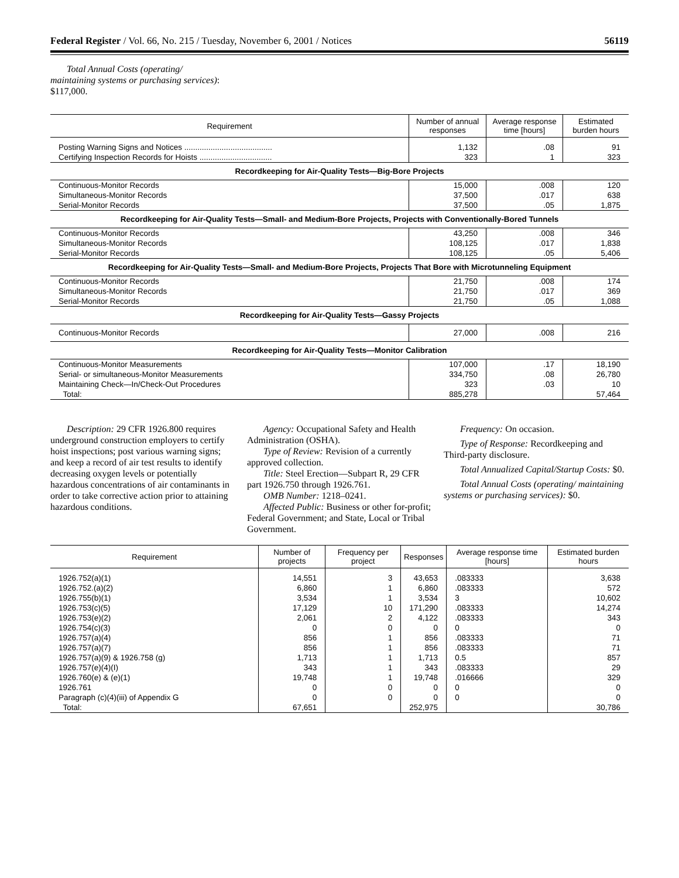Federal Register / Vol. 66, No. 215 / Tuesday, November 6, 2001 / Notices 56119
Total Annual Costs (operating/ maintaining systems or purchasing services): $117,000.
| Requirement | Number of annual responses | Average response time [hours] | Estimated burden hours |
| --- | --- | --- | --- |
| Posting Warning Signs and Notices ........................................ Certifying Inspection Records for Hoists ................................. | 1,132 323 | .08 1 | 91 323 |
| Recordkeeping for Air-Quality Tests—Big-Bore Projects | | | |
| Continuous-Monitor Records Simultaneous-Monitor Records Serial-Monitor Records | 15,000 37,500 37,500 | .008 .017 .05 | 120 638 1,875 |
| Recordkeeping for Air-Quality Tests—Small- and Medium-Bore Projects, Projects with Conventionally-Bored Tunnels | | | |
| Continuous-Monitor Records Simultaneous-Monitor Records Serial-Monitor Records | 43,250 108,125 108,125 | .008 .017 .05 | 346 1,838 5,406 |
| Recordkeeping for Air-Quality Tests—Small- and Medium-Bore Projects, Projects That Bore with Microtunneling Equipment | | | |
| Continuous-Monitor Records Simultaneous-Monitor Records Serial-Monitor Records | 21,750 21,750 21,750 | .008 .017 .05 | 174 369 1,088 |
| Recordkeeping for Air-Quality Tests—Gassy Projects | | | |
| Continuous-Monitor Records | 27,000 | .008 | 216 |
| Recordkeeping for Air-Quality Tests—Monitor Calibration | | | |
| Continuous-Monitor Measurements Serial- or simultaneous-Monitor Measurements Maintaining Check—In/Check-Out Procedures Total: | 107,000 334,750 323 885,278 | .17 .08 .03 | 18,190 26,780 10 57,464 |
Description: 29 CFR 1926.800 requires underground construction employers to certify hoist inspections; post various warning signs; and keep a record of air test results to identify decreasing oxygen levels or potentially hazardous concentrations of air contaminants in order to take corrective action prior to attaining hazardous conditions.
Agency: Occupational Safety and Health Administration (OSHA).
Type of Review: Revision of a currently approved collection.
Title: Steel Erection—Subpart R, 29 CFR part 1926.750 through 1926.761.
OMB Number: 1218–0241.
Affected Public: Business or other for-profit; Federal Government; and State, Local or Tribal Government.
Frequency: On occasion.
Type of Response: Recordkeeping and Third-party disclosure.
Total Annualized Capital/Startup Costs: $0.
Total Annual Costs (operating/ maintaining systems or purchasing services): $0.
| Requirement | Number of projects | Frequency per project | Responses | Average response time [hours] | Estimated burden hours |
| --- | --- | --- | --- | --- | --- |
| 1926.752(a)(1) 1926.752.(a)(2) 1926.755(b)(1) 1926.753(c)(5) 1926.753(e)(2) 1926.754(c)(3) 1926.757(a)(4) 1926.757(a)(7) 1926.757(a)(9) & 1926.758 (g) 1926.757(e)(4)(I) 1926.760(e) & (e)(1) 1926.761 Paragraph (c)(4)(iii) of Appendix G Total: | 14,551 6,860 3,534 17,129 2,061 0 856 856 1,713 343 19,748 0 0 67,651 | 3 1 1 10 2 0 1 1 1 1 1 0 0 | 43,653 6,860 3,534 171,290 4,122 0 856 856 1,713 343 19,748 0 0 252,975 | .083333 .083333 3 .083333 .083333 0 .083333 .083333 0.5 .083333 .016666 0 0 | 3,638 572 10,602 14,274 343 0 71 71 857 29 329 0 0 30,786 |